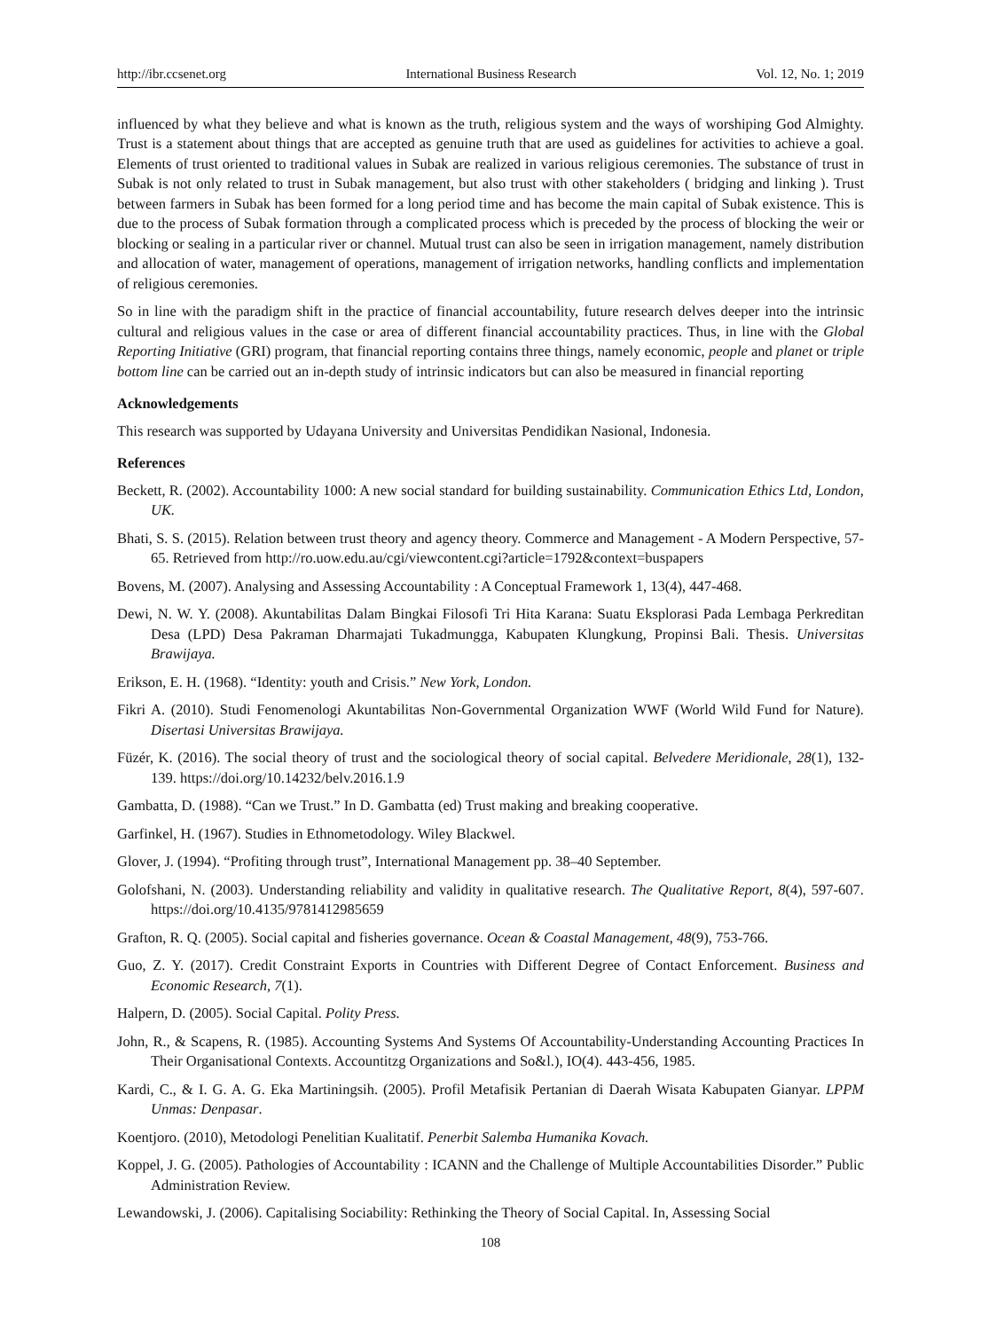http://ibr.ccsenet.org International Business Research Vol. 12, No. 1; 2019
influenced by what they believe and what is known as the truth, religious system and the ways of worshiping God Almighty. Trust is a statement about things that are accepted as genuine truth that are used as guidelines for activities to achieve a goal. Elements of trust oriented to traditional values in Subak are realized in various religious ceremonies. The substance of trust in Subak is not only related to trust in Subak management, but also trust with other stakeholders ( bridging and linking ). Trust between farmers in Subak has been formed for a long period time and has become the main capital of Subak existence. This is due to the process of Subak formation through a complicated process which is preceded by the process of blocking the weir or blocking or sealing in a particular river or channel. Mutual trust can also be seen in irrigation management, namely distribution and allocation of water, management of operations, management of irrigation networks, handling conflicts and implementation of religious ceremonies.
So in line with the paradigm shift in the practice of financial accountability, future research delves deeper into the intrinsic cultural and religious values in the case or area of different financial accountability practices. Thus, in line with the Global Reporting Initiative (GRI) program, that financial reporting contains three things, namely economic, people and planet or triple bottom line can be carried out an in-depth study of intrinsic indicators but can also be measured in financial reporting
Acknowledgements
This research was supported by Udayana University and Universitas Pendidikan Nasional, Indonesia.
References
Beckett, R. (2002). Accountability 1000: A new social standard for building sustainability. Communication Ethics Ltd, London, UK.
Bhati, S. S. (2015). Relation between trust theory and agency theory. Commerce and Management - A Modern Perspective, 57-65. Retrieved from http://ro.uow.edu.au/cgi/viewcontent.cgi?article=1792&context=buspapers
Bovens, M. (2007). Analysing and Assessing Accountability : A Conceptual Framework 1, 13(4), 447-468.
Dewi, N. W. Y. (2008). Akuntabilitas Dalam Bingkai Filosofi Tri Hita Karana: Suatu Eksplorasi Pada Lembaga Perkreditan Desa (LPD) Desa Pakraman Dharmajati Tukadmungga, Kabupaten Klungkung, Propinsi Bali. Thesis. Universitas Brawijaya.
Erikson, E. H. (1968). “Identity: youth and Crisis.” New York, London.
Fikri A. (2010). Studi Fenomenologi Akuntabilitas Non-Governmental Organization WWF (World Wild Fund for Nature). Disertasi Universitas Brawijaya.
Füzér, K. (2016). The social theory of trust and the sociological theory of social capital. Belvedere Meridionale, 28(1), 132-139. https://doi.org/10.14232/belv.2016.1.9
Gambatta, D. (1988). “Can we Trust.” In D. Gambatta (ed) Trust making and breaking cooperative.
Garfinkel, H. (1967). Studies in Ethnometodology. Wiley Blackwel.
Glover, J. (1994). “Profiting through trust”, International Management pp. 38–40 September.
Golofshani, N. (2003). Understanding reliability and validity in qualitative research. The Qualitative Report, 8(4), 597-607. https://doi.org/10.4135/9781412985659
Grafton, R. Q. (2005). Social capital and fisheries governance. Ocean & Coastal Management, 48(9), 753-766.
Guo, Z. Y. (2017). Credit Constraint Exports in Countries with Different Degree of Contact Enforcement. Business and Economic Research, 7(1).
Halpern, D. (2005). Social Capital. Polity Press.
John, R., & Scapens, R. (1985). Accounting Systems And Systems Of Accountability-Understanding Accounting Practices In Their Organisational Contexts. Accountitzg Organizations and So&l.), IO(4). 443-456, 1985.
Kardi, C., & I. G. A. G. Eka Martiningsih. (2005). Profil Metafisik Pertanian di Daerah Wisata Kabupaten Gianyar. LPPM Unmas: Denpasar.
Koentjoro. (2010), Metodologi Penelitian Kualitatif. Penerbit Salemba Humanika Kovach.
Koppel, J. G. (2005). Pathologies of Accountability : ICANN and the Challenge of Multiple Accountabilities Disorder.” Public Administration Review.
Lewandowski, J. (2006). Capitalising Sociability: Rethinking the Theory of Social Capital. In, Assessing Social
108